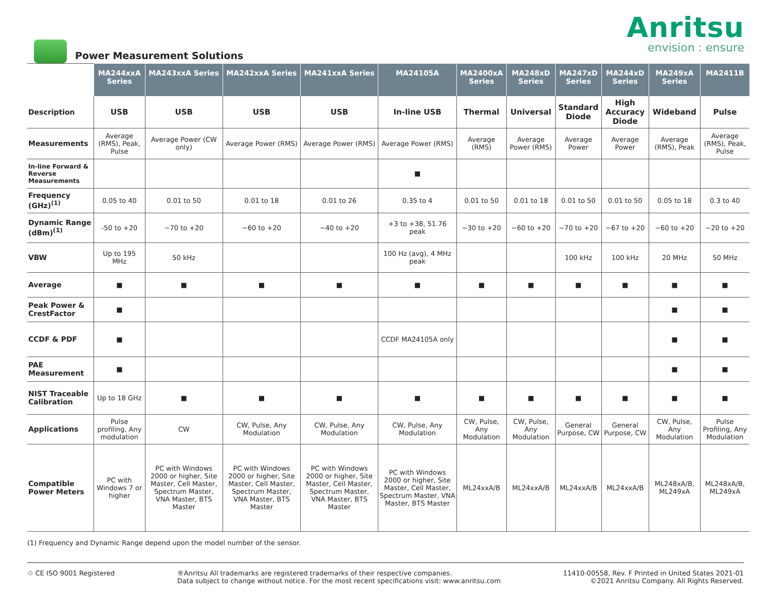Power Measurement Solutions
Anritsu
envision : ensure
| | MA244xxA Series | MA243xxA Series | MA242xxA Series | MA241xxA Series | MA24105A | MA2400xA Series | MA248xD Series | MA247xD Series | MA244xD Series | MA249xA Series | MA2411B |
| Description | USB | USB | USB | USB | In-line USB | Thermal | Universal | Standard Diode | High Accuracy Diode | Wideband | Pulse |
| Measurements | Average (RMS), Peak, Pulse | Average Power (CW only) | Average Power (RMS) | Average Power (RMS) | Average Power (RMS) | Average (RMS) | Average Power (RMS) | Average Power | Average Power | Average (RMS), Peak | Average (RMS), Peak, Pulse |
| In-line Forward & Reverse Measurements | | | | | ■ | | | | | | |
| Frequency (GHz)<sup>(1)</sup> | 0.05 to 40 | 0.01 to 50 | 0.01 to 18 | 0.01 to 26 | 0.35 to 4 | 0.01 to 50 | 0.01 to 18 | 0.01 to 50 | 0.01 to 50 | 0.05 to 18 | 0.3 to 40 |
| Dynamic Range (dBm)<sup>(1)</sup> | -50 to +20 | −70 to +20 | −60 to +20 | −40 to +20 | +3 to +38, 51.76 peak | −30 to +20 | −60 to +20 | −70 to +20 | −67 to +20 | −60 to +20 | −20 to +20 |
| VBW | Up to 195 MHz | 50 kHz | | | 100 Hz (avg), 4 MHz peak | | | 100 kHz | 100 kHz | 20 MHz | 50 MHz |
| Average | ■ | ■ | ■ | ■ | ■ | ■ | ■ | ■ | ■ | ■ | ■ |
| Peak Power & CrestFactor | ■ | | | | | | | | | ■ | ■ |
| CCDF & PDF | ■ | | | | CCDF MA24105A only | | | | | ■ | ■ |
| PAE Measurement | ■ | | | | | | | | | ■ | ■ |
| NIST Traceable Calibration | Up to 18 GHz | ■ | ■ | ■ | ■ | ■ | ■ | ■ | ■ | ■ | ■ |
| Applications | Pulse profiling, Any modulation | CW | CW, Pulse, Any Modulation | CW, Pulse, Any Modulation | CW, Pulse, Any Modulation | CW, Pulse, Any Modulation | CW, Pulse, Any Modulation | General Purpose, CW | General Purpose, CW | CW, Pulse, Any Modulation | Pulse Profiling, Any Modulation |
| Compatible Power Meters | PC with Windows 7 or higher | PC with Windows 2000 or higher, Site Master, Cell Master, Spectrum Master, VNA Master, BTS Master | PC with Windows 2000 or higher, Site Master, Cell Master, Spectrum Master, VNA Master, BTS Master | PC with Windows 2000 or higher, Site Master, Cell Master, Spectrum Master, VNA Master, BTS Master | PC with Windows 2000 or higher, Site Master, Cell Master, Spectrum Master, VNA Master, BTS Master | ML24xxA/B | ML24xxA/B | ML24xxA/B | ML24xxA/B | ML248xA/B, ML249xA | ML248xA/B, ML249xA |
(1) Frequency and Dynamic Range depend upon the model number of the sensor.
♲ CE ISO 9001 Registered ®Anritsu All trademarks are registered trademarks of their respective companies.
Data subject to change without notice. For the most recent specifications visit: www.anritsu.com
11410-00558, Rev. F Printed in United States 2021-01
©2021 Anritsu Company. All Rights Reserved.